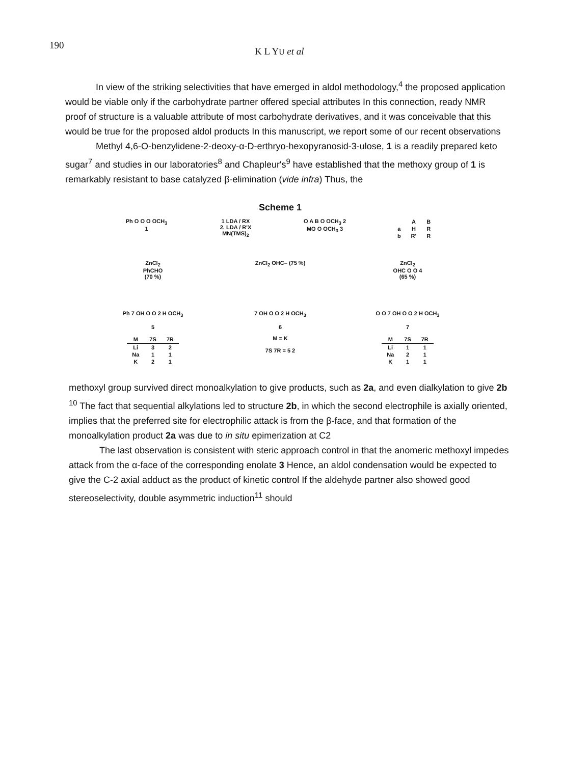190
K L YU et al
In view of the striking selectivities that have emerged in aldol methodology,<sup>4</sup> the proposed application would be viable only if the carbohydrate partner offered special attributes In this connection, ready NMR proof of structure is a valuable attribute of most carbohydrate derivatives, and it was conceivable that this would be true for the proposed aldol products In this manuscript, we report some of our recent observations
Methyl 4,6-O-benzylidene-2-deoxy-α-D-erthryo-hexopyranosid-3-ulose, 1 is a readily prepared keto sugar<sup>7</sup> and studies in our laboratories<sup>8</sup> and Chapleur's<sup>9</sup> have established that the methoxy group of 1 is remarkably resistant to base catalyzed β-elimination (vide infra) Thus, the
Scheme 1
Ph O O O OCH<sub>3</sub>
1
1 LDA / RX
2. LDA / R'X
MN(TMS)<sub>2</sub>
O A B O OCH<sub>3</sub> 2
MO O OCH<sub>3</sub> 3
| | A | B |
| a | H | R |
| b | R' | R |
ZnCl<sub>2</sub>
PhCHO
(70 %)
ZnCl<sub>2</sub> OHC– (75 %) ZnCl<sub>2</sub>
OHC O O 4
(65 %)
Ph 7 OH O O 2 H OCH<sub>3</sub>
5
7 OH O O 2 H OCH<sub>3</sub>
6
O O 7 OH O O 2 H OCH<sub>3</sub>
7
| M | 7S | 7R |
| --- | --- | --- |
| Li | 3 | 2 |
| Na | 1 | 1 |
| K | 2 | 1 |
M = K
7S 7R = 5 2
| M | 7S | 7R |
| --- | --- | --- |
| Li | 1 | 1 |
| Na | 2 | 1 |
| K | 1 | 1 |
methoxyl group survived direct monoalkylation to give products, such as 2a, and even dialkylation to give 2b <sup>10</sup> The fact that sequential alkylations led to structure 2b, in which the second electrophile is axially oriented, implies that the preferred site for electrophilic attack is from the β-face, and that formation of the monoalkylation product 2a was due to in situ epimerization at C2
The last observation is consistent with steric approach control in that the anomeric methoxyl impedes attack from the α-face of the corresponding enolate 3 Hence, an aldol condensation would be expected to give the C-2 axial adduct as the product of kinetic control If the aldehyde partner also showed good stereoselectivity, double asymmetric induction<sup>11</sup> should